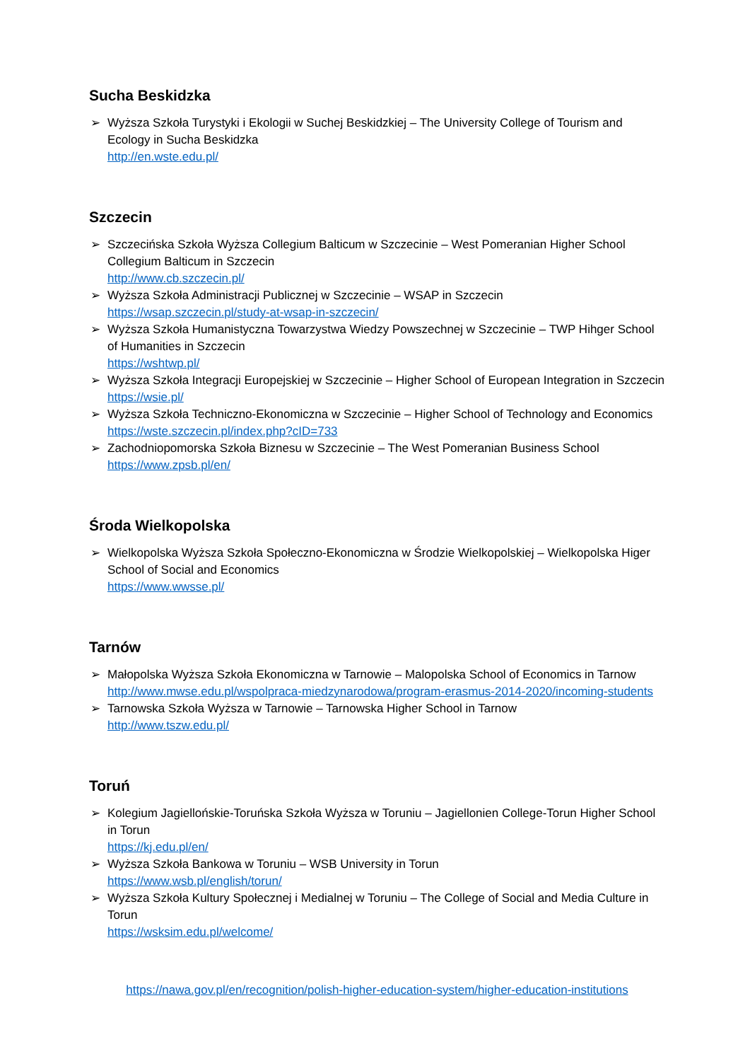Sucha Beskidzka
➢ Wyższa Szkoła Turystyki i Ekologii w Suchej Beskidzkiej – The University College of Tourism and Ecology in Sucha Beskidzka
http://en.wste.edu.pl/
Szczecin
➢ Szczecińska Szkoła Wyższa Collegium Balticum w Szczecinie – West Pomeranian Higher School Collegium Balticum in Szczecin
http://www.cb.szczecin.pl/
➢ Wyższa Szkoła Administracji Publicznej w Szczecinie – WSAP in Szczecin
https://wsap.szczecin.pl/study-at-wsap-in-szczecin/
➢ Wyższa Szkoła Humanistyczna Towarzystwa Wiedzy Powszechnej w Szczecinie – TWP Hihger School of Humanities in Szczecin
https://wshtwp.pl/
➢ Wyższa Szkoła Integracji Europejskiej w Szczecinie – Higher School of European Integration in Szczecin https://wsie.pl/
➢ Wyższa Szkoła Techniczno-Ekonomiczna w Szczecinie – Higher School of Technology and Economics
https://wste.szczecin.pl/index.php?cID=733
➢ Zachodniopomorska Szkoła Biznesu w Szczecinie – The West Pomeranian Business School
https://www.zpsb.pl/en/
Środa Wielkopolska
➢ Wielkopolska Wyższa Szkoła Społeczno-Ekonomiczna w Środzie Wielkopolskiej – Wielkopolska Higer School of Social and Economics
https://www.wwsse.pl/
Tarnów
➢ Małopolska Wyższa Szkoła Ekonomiczna w Tarnowie – Malopolska School of Economics in Tarnow
http://www.mwse.edu.pl/wspolpraca-miedzynarodowa/program-erasmus-2014-2020/incoming-students
➢ Tarnowska Szkoła Wyższa w Tarnowie – Tarnowska Higher School in Tarnow
http://www.tszw.edu.pl/
Toruń
➢ Kolegium Jagiellońskie-Toruńska Szkoła Wyższa w Toruniu – Jagiellonien College-Torun Higher School in Torun
https://kj.edu.pl/en/
➢ Wyższa Szkoła Bankowa w Toruniu – WSB University in Torun
https://www.wsb.pl/english/torun/
➢ Wyższa Szkoła Kultury Społecznej i Medialnej w Toruniu – The College of Social and Media Culture in Torun
https://wsksim.edu.pl/welcome/
https://nawa.gov.pl/en/recognition/polish-higher-education-system/higher-education-institutions